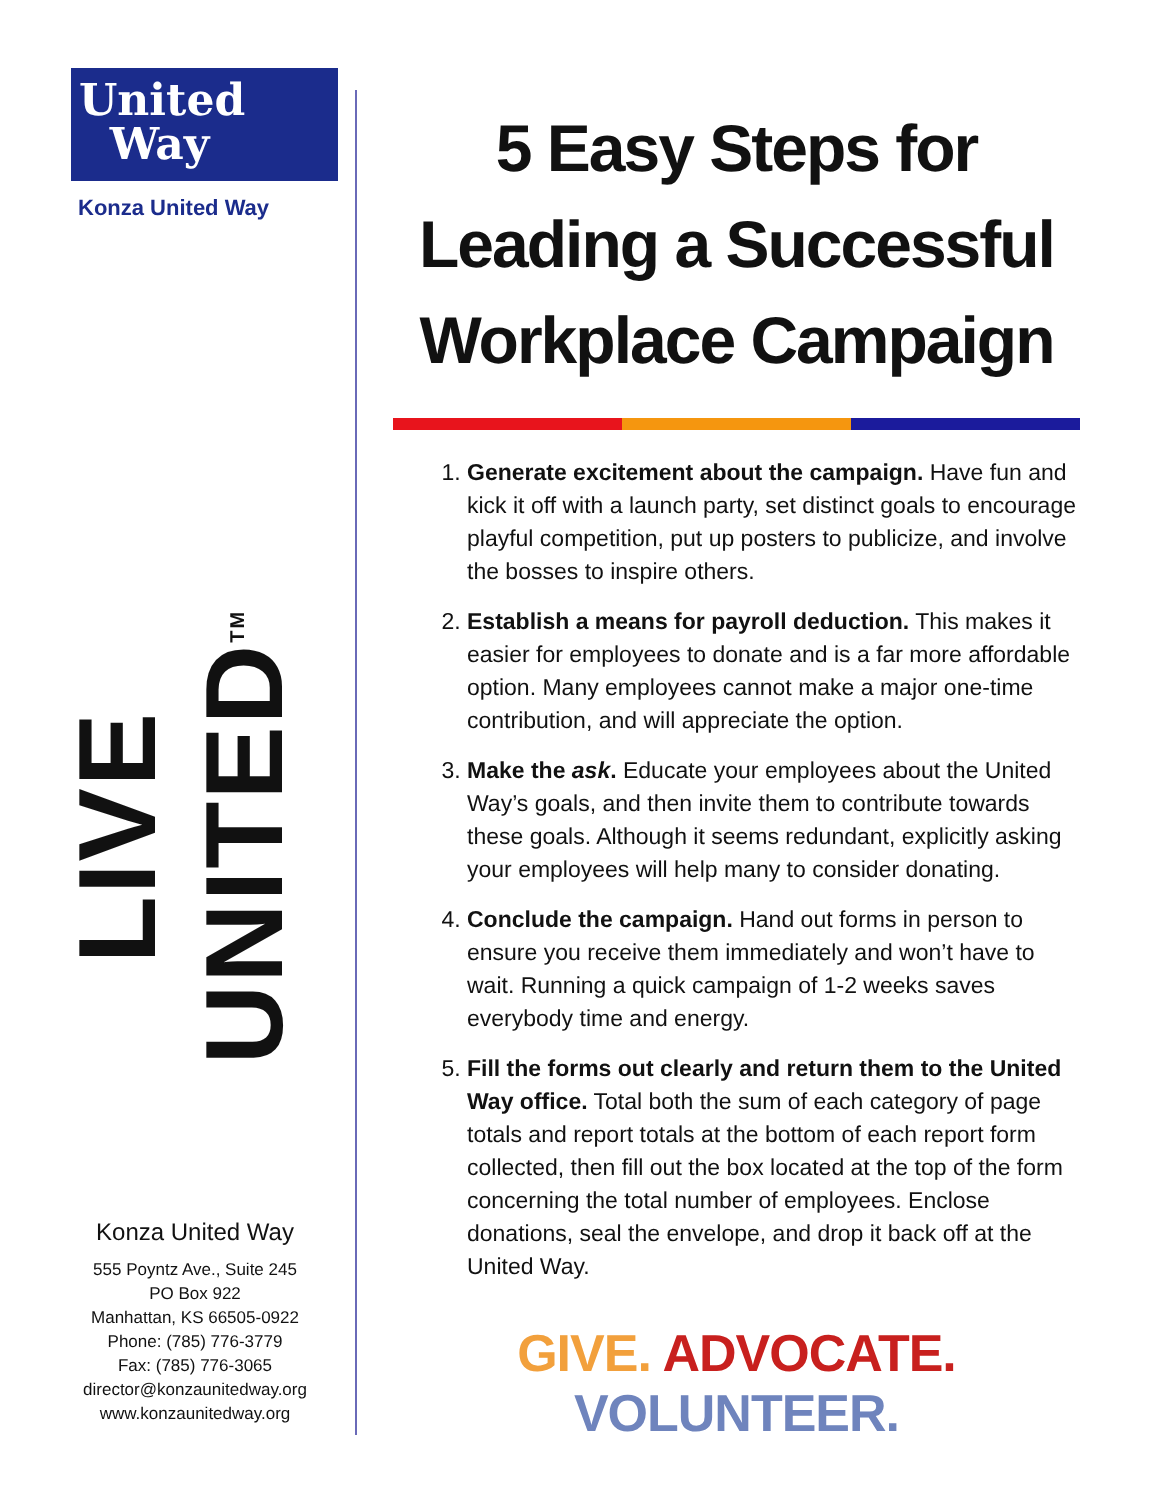United
Way
Konza United Way
LIVE UNITED<sup>TM</sup>
Konza United Way
555 Poyntz Ave., Suite 245
PO Box 922
Manhattan, KS 66505-0922
Phone: (785) 776-3779
Fax: (785) 776-3065
director@konzaunitedway.org
www.konzaunitedway.org
5 Easy Steps for
Leading a Successful
Workplace Campaign
1. Generate excitement about the campaign. Have fun and kick it off with a launch party, set distinct goals to encourage playful competition, put up posters to publicize, and involve the bosses to inspire others.
2. Establish a means for payroll deduction. This makes it easier for employees to donate and is a far more affordable option. Many employees cannot make a major one-time contribution, and will appreciate the option.
3. Make the ask. Educate your employees about the United Way’s goals, and then invite them to contribute towards these goals. Although it seems redundant, explicitly asking your employees will help many to consider donating.
4. Conclude the campaign. Hand out forms in person to ensure you receive them immediately and won’t have to wait. Running a quick campaign of 1-2 weeks saves everybody time and energy.
5. Fill the forms out clearly and return them to the United Way office. Total both the sum of each category of page totals and report totals at the bottom of each report form collected, then fill out the box located at the top of the form concerning the total number of employees. Enclose donations, seal the envelope, and drop it back off at the United Way.
GIVE. ADVOCATE. VOLUNTEER.